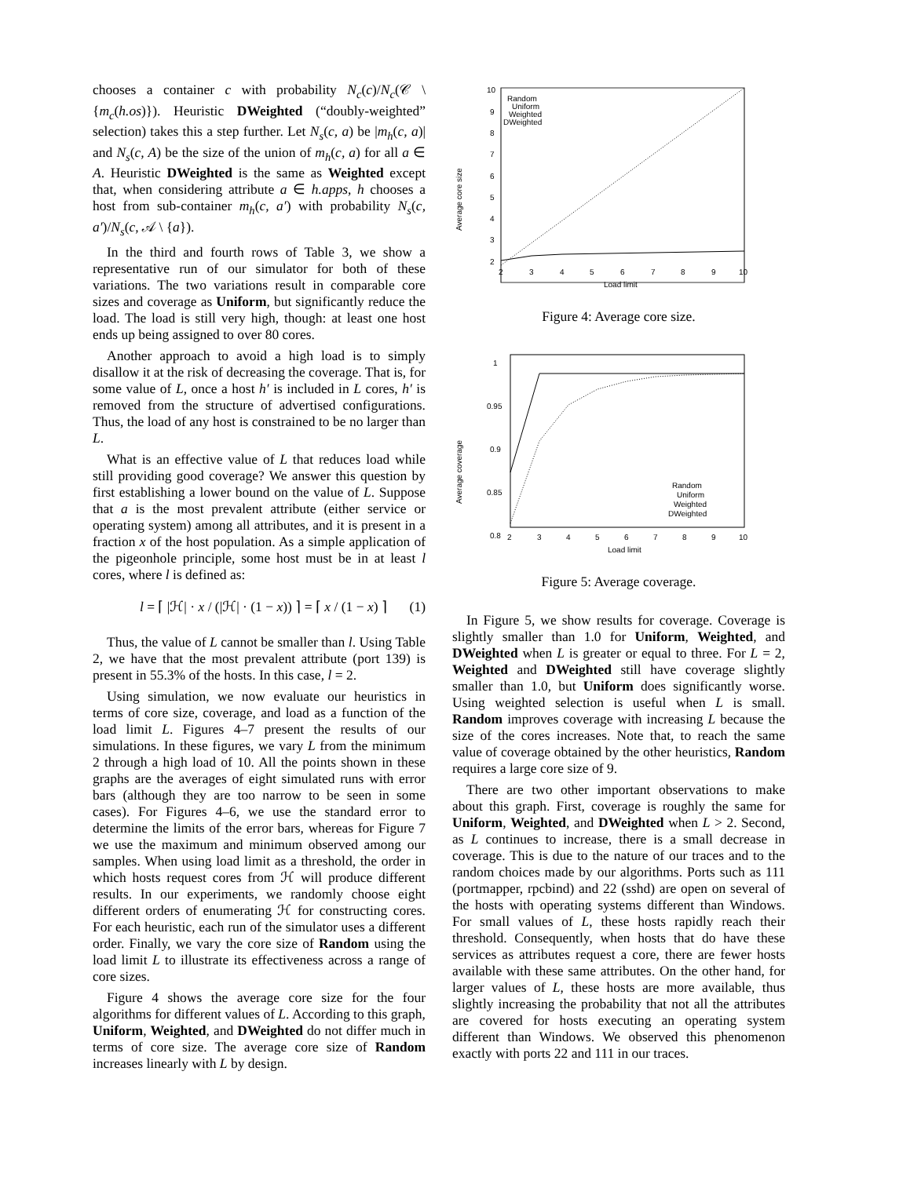chooses a container c with probability N<sub>c</sub>(c)/N<sub>c</sub>(𝒞 \ {m<sub>c</sub>(h.os)}). Heuristic DWeighted (“doubly-weighted” selection) takes this a step further. Let N<sub>s</sub>(c, a) be |m<sub>h</sub>(c, a)| and N<sub>s</sub>(c, A) be the size of the union of m<sub>h</sub>(c, a) for all a ∈ A. Heuristic DWeighted is the same as Weighted except that, when considering attribute a ∈ h.apps, h chooses a host from sub-container m<sub>h</sub>(c, a′) with probability N<sub>s</sub>(c, a′)/N<sub>s</sub>(c, 𝒜 \ {a}).
In the third and fourth rows of Table 3, we show a representative run of our simulator for both of these variations. The two variations result in comparable core sizes and coverage as Uniform, but significantly reduce the load. The load is still very high, though: at least one host ends up being assigned to over 80 cores.
Another approach to avoid a high load is to simply disallow it at the risk of decreasing the coverage. That is, for some value of L, once a host h′ is included in L cores, h′ is removed from the structure of advertised configurations. Thus, the load of any host is constrained to be no larger than L.
What is an effective value of L that reduces load while still providing good coverage? We answer this question by first establishing a lower bound on the value of L. Suppose that a is the most prevalent attribute (either service or operating system) among all attributes, and it is present in a fraction x of the host population. As a simple application of the pigeonhole principle, some host must be in at least l cores, where l is defined as:
l = ⌈ |ℋ| · x / (|ℋ| · (1 − x)) ⌉ = ⌈ x / (1 − x) ⌉ (1)
Thus, the value of L cannot be smaller than l. Using Table 2, we have that the most prevalent attribute (port 139) is present in 55.3% of the hosts. In this case, l = 2.
Using simulation, we now evaluate our heuristics in terms of core size, coverage, and load as a function of the load limit L. Figures 4–7 present the results of our simulations. In these figures, we vary L from the minimum 2 through a high load of 10. All the points shown in these graphs are the averages of eight simulated runs with error bars (although they are too narrow to be seen in some cases). For Figures 4–6, we use the standard error to determine the limits of the error bars, whereas for Figure 7 we use the maximum and minimum observed among our samples. When using load limit as a threshold, the order in which hosts request cores from ℋ will produce different results. In our experiments, we randomly choose eight different orders of enumerating ℋ for constructing cores. For each heuristic, each run of the simulator uses a different order. Finally, we vary the core size of Random using the load limit L to illustrate its effectiveness across a range of core sizes.
Figure 4 shows the average core size for the four algorithms for different values of L. According to this graph, Uniform, Weighted, and DWeighted do not differ much in terms of core size. The average core size of Random increases linearly with L by design.
10
9
8
7
6
5
4
3
2
2
3
4
5
6
7
8
9
10
Load limit
Average core size
Random
Uniform
Weighted
DWeighted
Figure 4: Average core size.
1
0.95
0.9
0.85
0.8
2
3
4
5
6
7
8
9
10
Load limit
Average coverage
Random
Uniform
Weighted
DWeighted
Figure 5: Average coverage.
In Figure 5, we show results for coverage. Coverage is slightly smaller than 1.0 for Uniform, Weighted, and DWeighted when L is greater or equal to three. For L = 2, Weighted and DWeighted still have coverage slightly smaller than 1.0, but Uniform does significantly worse. Using weighted selection is useful when L is small. Random improves coverage with increasing L because the size of the cores increases. Note that, to reach the same value of coverage obtained by the other heuristics, Random requires a large core size of 9.
There are two other important observations to make about this graph. First, coverage is roughly the same for Uniform, Weighted, and DWeighted when L > 2. Second, as L continues to increase, there is a small decrease in coverage. This is due to the nature of our traces and to the random choices made by our algorithms. Ports such as 111 (portmapper, rpcbind) and 22 (sshd) are open on several of the hosts with operating systems different than Windows. For small values of L, these hosts rapidly reach their threshold. Consequently, when hosts that do have these services as attributes request a core, there are fewer hosts available with these same attributes. On the other hand, for larger values of L, these hosts are more available, thus slightly increasing the probability that not all the attributes are covered for hosts executing an operating system different than Windows. We observed this phenomenon exactly with ports 22 and 111 in our traces.